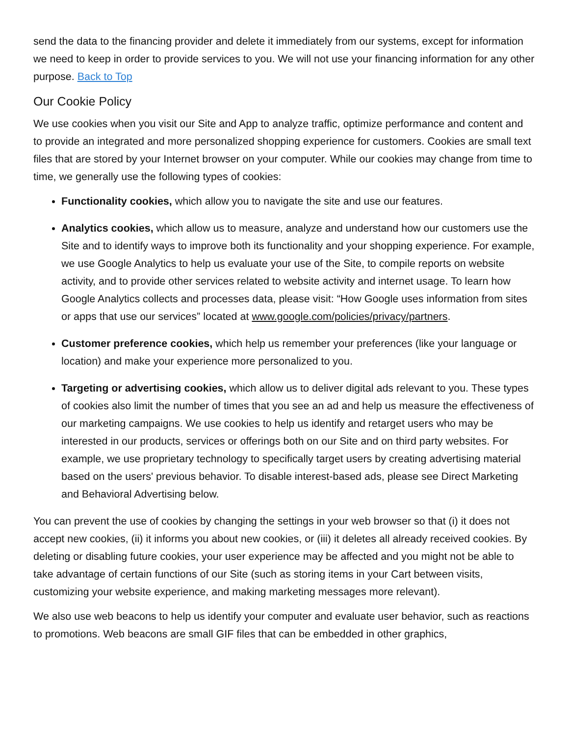send the data to the financing provider and delete it immediately from our systems, except for information we need to keep in order to provide services to you. We will not use your financing information for any other purpose. Back to Top
Our Cookie Policy
We use cookies when you visit our Site and App to analyze traffic, optimize performance and content and to provide an integrated and more personalized shopping experience for customers. Cookies are small text files that are stored by your Internet browser on your computer. While our cookies may change from time to time, we generally use the following types of cookies:
Functionality cookies, which allow you to navigate the site and use our features.
Analytics cookies, which allow us to measure, analyze and understand how our customers use the Site and to identify ways to improve both its functionality and your shopping experience. For example, we use Google Analytics to help us evaluate your use of the Site, to compile reports on website activity, and to provide other services related to website activity and internet usage. To learn how Google Analytics collects and processes data, please visit: “How Google uses information from sites or apps that use our services” located at www.google.com/policies/privacy/partners.
Customer preference cookies, which help us remember your preferences (like your language or location) and make your experience more personalized to you.
Targeting or advertising cookies, which allow us to deliver digital ads relevant to you. These types of cookies also limit the number of times that you see an ad and help us measure the effectiveness of our marketing campaigns. We use cookies to help us identify and retarget users who may be interested in our products, services or offerings both on our Site and on third party websites. For example, we use proprietary technology to specifically target users by creating advertising material based on the users' previous behavior. To disable interest-based ads, please see Direct Marketing and Behavioral Advertising below.
You can prevent the use of cookies by changing the settings in your web browser so that (i) it does not accept new cookies, (ii) it informs you about new cookies, or (iii) it deletes all already received cookies. By deleting or disabling future cookies, your user experience may be affected and you might not be able to take advantage of certain functions of our Site (such as storing items in your Cart between visits, customizing your website experience, and making marketing messages more relevant).
We also use web beacons to help us identify your computer and evaluate user behavior, such as reactions to promotions. Web beacons are small GIF files that can be embedded in other graphics,